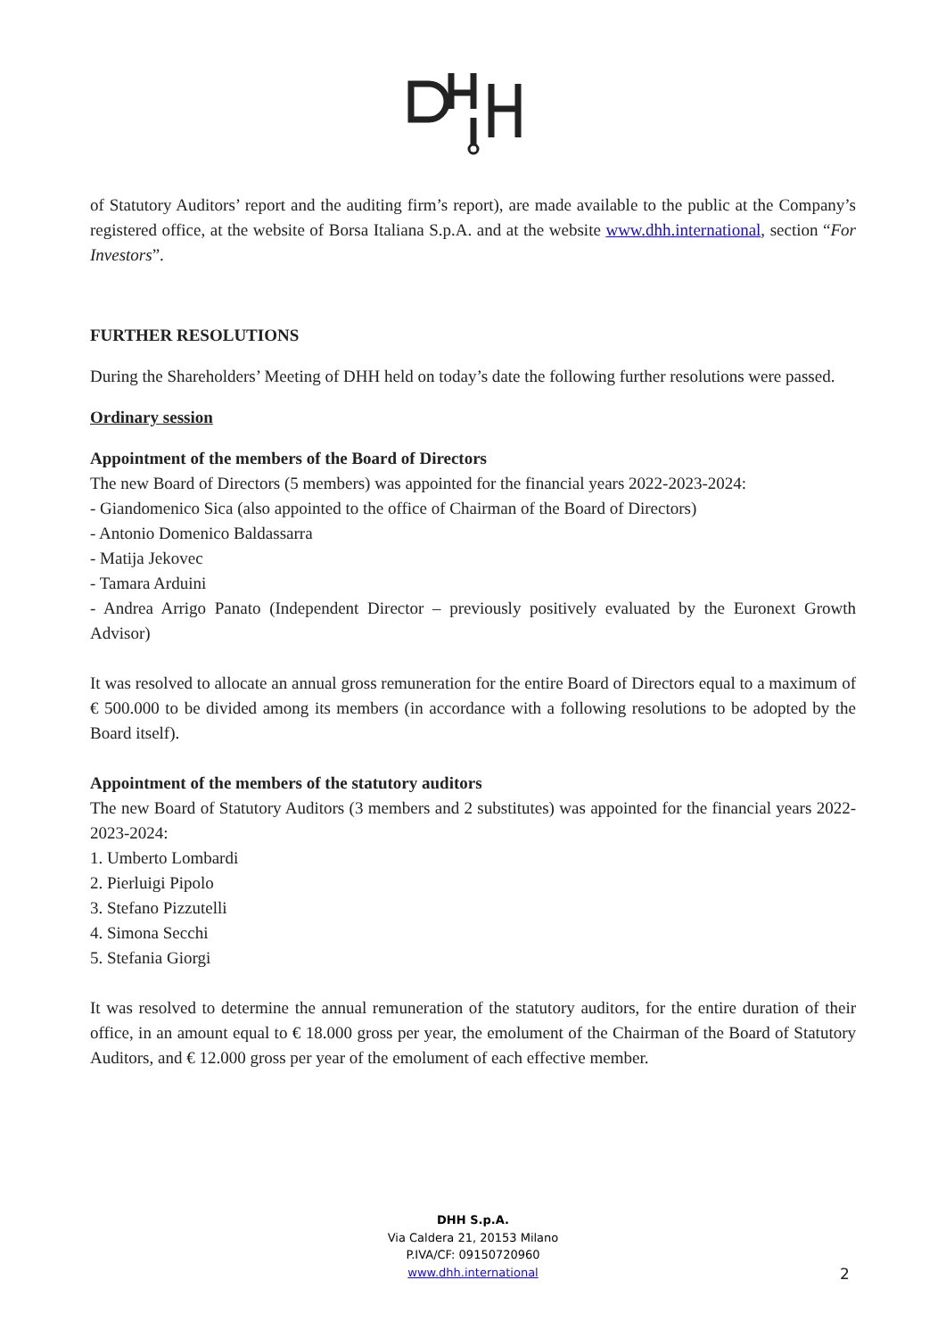of Statutory Auditors’ report and the auditing firm’s report), are made available to the public at the Company’s registered office, at the website of Borsa Italiana S.p.A. and at the website www.dhh.international, section “For Investors”.
FURTHER RESOLUTIONS
During the Shareholders’ Meeting of DHH held on today’s date the following further resolutions were passed.
Ordinary session
Appointment of the members of the Board of Directors
The new Board of Directors (5 members) was appointed for the financial years 2022-2023-2024:
- Giandomenico Sica (also appointed to the office of Chairman of the Board of Directors)
- Antonio Domenico Baldassarra
- Matija Jekovec
- Tamara Arduini
- Andrea Arrigo Panato (Independent Director – previously positively evaluated by the Euronext Growth Advisor)
It was resolved to allocate an annual gross remuneration for the entire Board of Directors equal to a maximum of € 500.000 to be divided among its members (in accordance with a following resolutions to be adopted by the Board itself).
Appointment of the members of the statutory auditors
The new Board of Statutory Auditors (3 members and 2 substitutes) was appointed for the financial years 2022-2023-2024:
1. Umberto Lombardi
2. Pierluigi Pipolo
3. Stefano Pizzutelli
4. Simona Secchi
5. Stefania Giorgi
It was resolved to determine the annual remuneration of the statutory auditors, for the entire duration of their office, in an amount equal to € 18.000 gross per year, the emolument of the Chairman of the Board of Statutory Auditors, and € 12.000 gross per year of the emolument of each effective member.
DHH S.p.A.
Via Caldera 21, 20153 Milano
P.IVA/CF: 09150720960
www.dhh.international
2